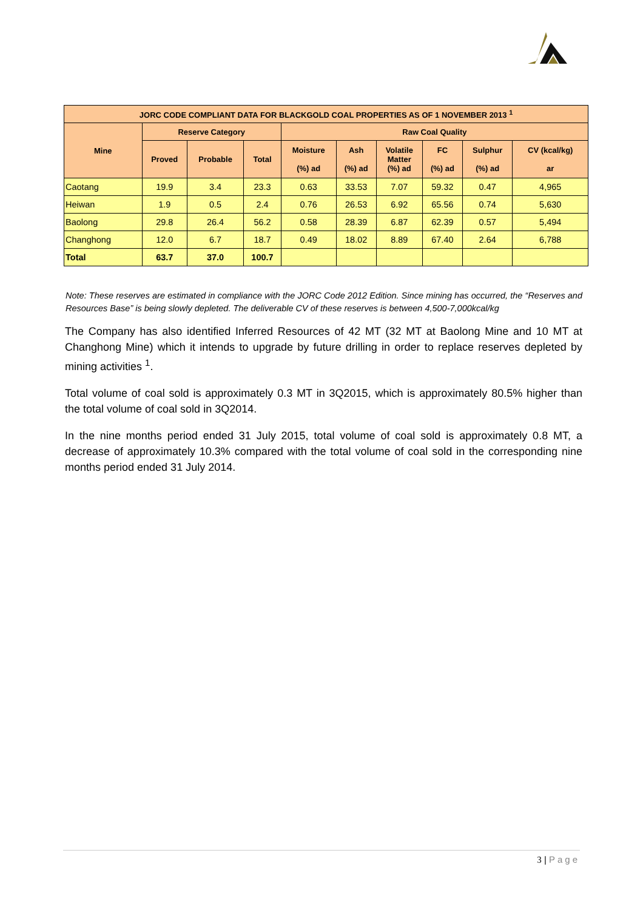| JORC CODE COMPLIANT DATA FOR BLACKGOLD COAL PROPERTIES AS OF 1 NOVEMBER 2013 <sup>1</sup> | | | | | | | | | |
| --- | --- | --- | --- | --- | --- | --- | --- | --- | --- |
| Mine | Reserve Category | | | Raw Coal Quality | | | | | |
| | Proved | Probable | Total | Moisture (%) ad | Ash (%) ad | Volatile Matter (%) ad | FC (%) ad | Sulphur (%) ad | CV (kcal/kg) ar |
| Caotang | 19.9 | 3.4 | 23.3 | 0.63 | 33.53 | 7.07 | 59.32 | 0.47 | 4,965 |
| Heiwan | 1.9 | 0.5 | 2.4 | 0.76 | 26.53 | 6.92 | 65.56 | 0.74 | 5,630 |
| Baolong | 29.8 | 26.4 | 56.2 | 0.58 | 28.39 | 6.87 | 62.39 | 0.57 | 5,494 |
| Changhong | 12.0 | 6.7 | 18.7 | 0.49 | 18.02 | 8.89 | 67.40 | 2.64 | 6,788 |
| Total | 63.7 | 37.0 | 100.7 | | | | | | |
Note: These reserves are estimated in compliance with the JORC Code 2012 Edition. Since mining has occurred, the “Reserves and Resources Base” is being slowly depleted. The deliverable CV of these reserves is between 4,500-7,000kcal/kg
The Company has also identified Inferred Resources of 42 MT (32 MT at Baolong Mine and 10 MT at Changhong Mine) which it intends to upgrade by future drilling in order to replace reserves depleted by mining activities <sup>1</sup>.
Total volume of coal sold is approximately 0.3 MT in 3Q2015, which is approximately 80.5% higher than the total volume of coal sold in 3Q2014.
In the nine months period ended 31 July 2015, total volume of coal sold is approximately 0.8 MT, a decrease of approximately 10.3% compared with the total volume of coal sold in the corresponding nine months period ended 31 July 2014.
3 | Page